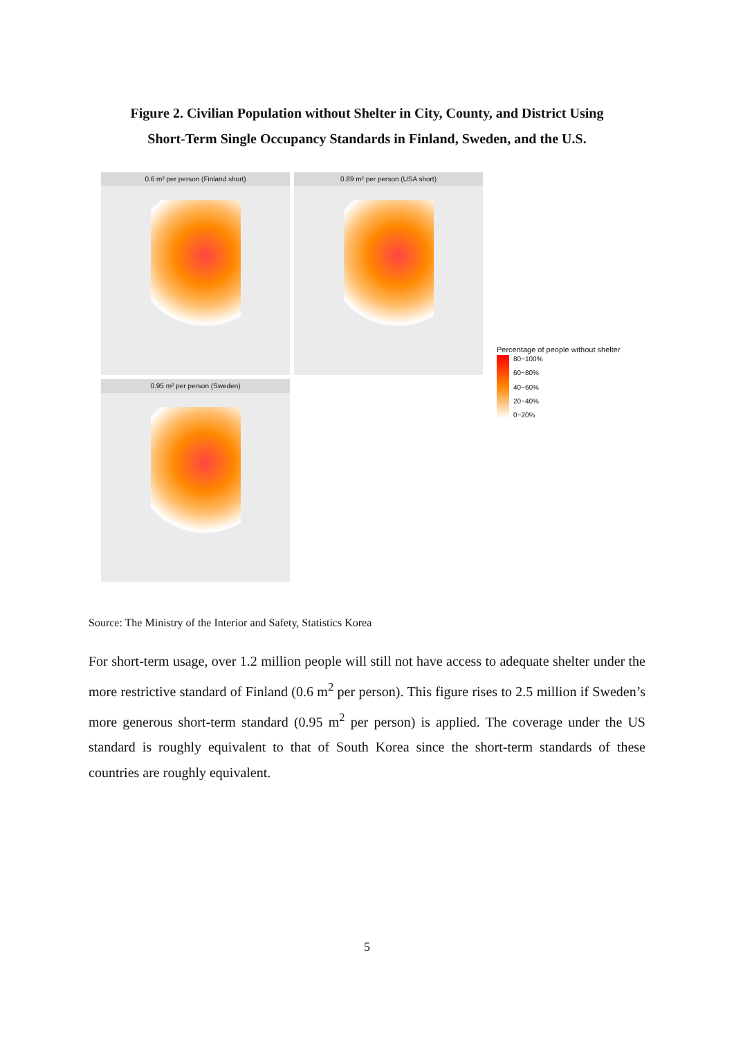Figure 2. Civilian Population without Shelter in City, County, and District Using
Short-Term Single Occupancy Standards in Finland, Sweden, and the U.S.
0.6 m² per person (Finland short)
0.89 m² per person (USA short)
0.95 m² per person (Sweden)
Percentage of people without shelter
80~100%
60~80%
40~60%
20~40%
0~20%
Source: The Ministry of the Interior and Safety, Statistics Korea
For short-term usage, over 1.2 million people will still not have access to adequate shelter under the more restrictive standard of Finland (0.6 m<sup>2</sup> per person). This figure rises to 2.5 million if Sweden’s more generous short-term standard (0.95 m<sup>2</sup> per person) is applied. The coverage under the US standard is roughly equivalent to that of South Korea since the short-term standards of these countries are roughly equivalent.
5